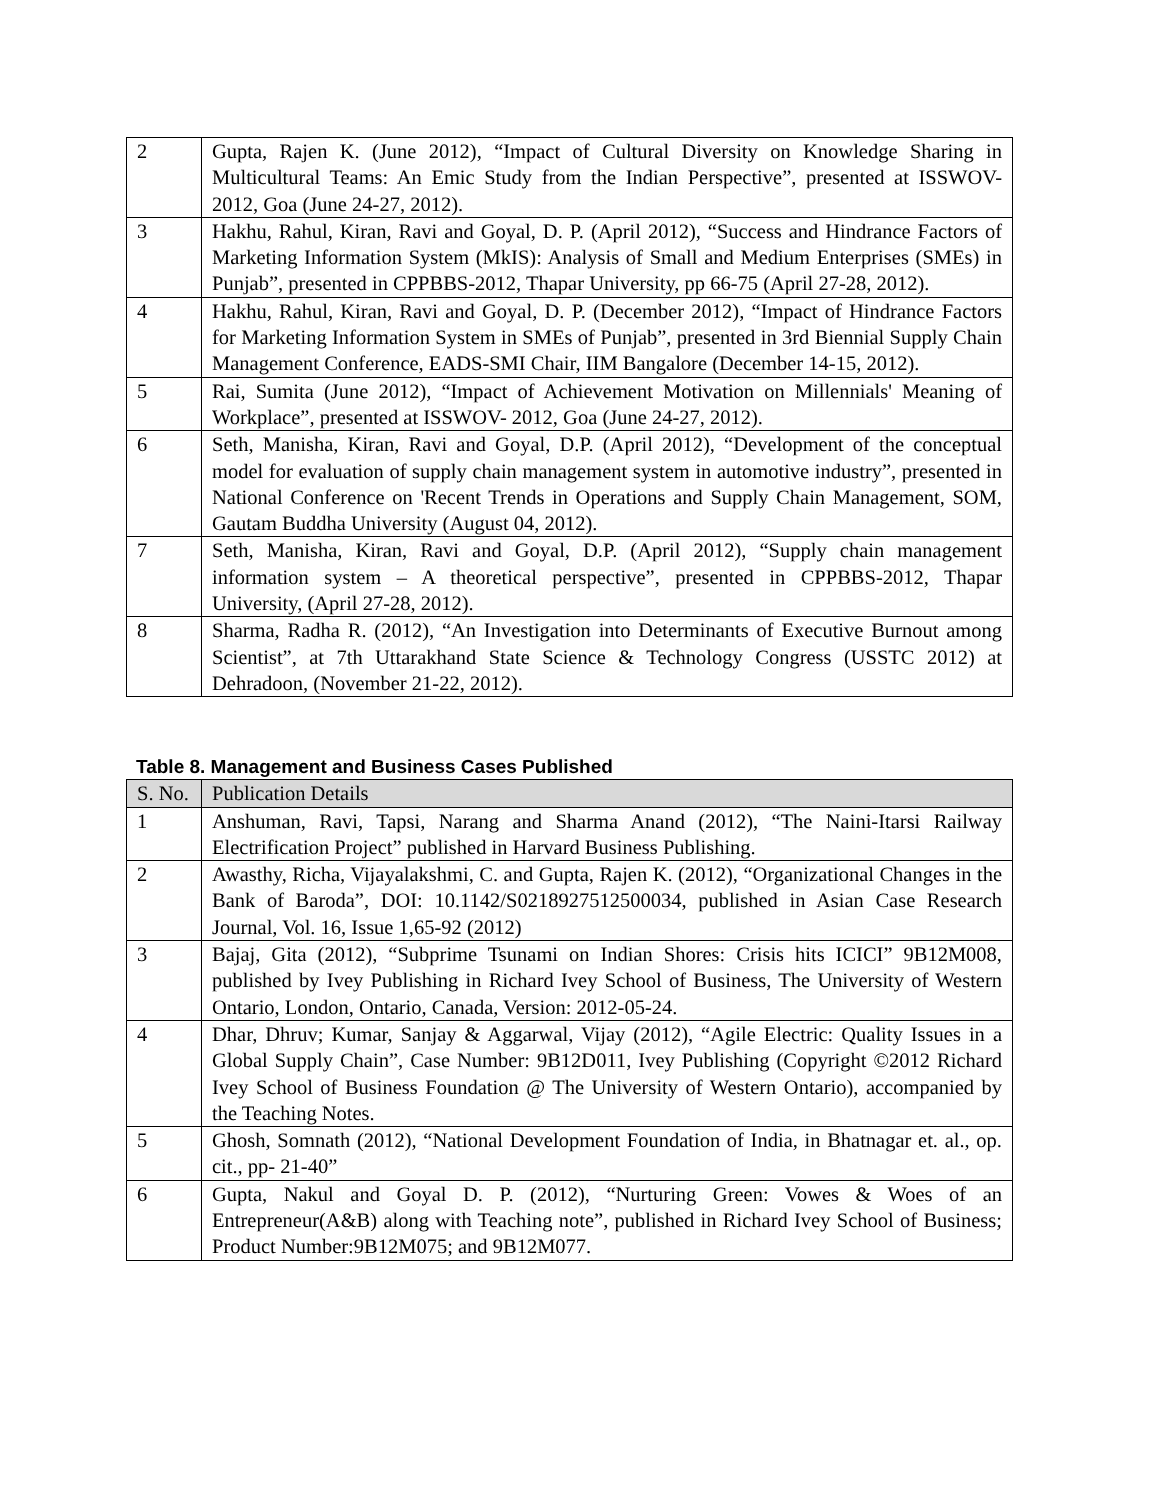| 2 | Gupta, Rajen K. (June 2012), “Impact of Cultural Diversity on Knowledge Sharing in Multicultural Teams: An Emic Study from the Indian Perspective”, presented at ISSWOV- 2012, Goa (June 24-27, 2012). |
| 3 | Hakhu, Rahul, Kiran, Ravi and Goyal, D. P. (April 2012), “Success and Hindrance Factors of Marketing Information System (MkIS): Analysis of Small and Medium Enterprises (SMEs) in Punjab”, presented in CPPBBS-2012, Thapar University, pp 66-75 (April 27-28, 2012). |
| 4 | Hakhu, Rahul, Kiran, Ravi and Goyal, D. P. (December 2012), “Impact of Hindrance Factors for Marketing Information System in SMEs of Punjab”, presented in 3rd Biennial Supply Chain Management Conference, EADS-SMI Chair, IIM Bangalore (December 14-15, 2012). |
| 5 | Rai, Sumita (June 2012), “Impact of Achievement Motivation on Millennials' Meaning of Workplace”, presented at ISSWOV- 2012, Goa (June 24-27, 2012). |
| 6 | Seth, Manisha, Kiran, Ravi and Goyal, D.P. (April 2012), “Development of the conceptual model for evaluation of supply chain management system in automotive industry”, presented in National Conference on 'Recent Trends in Operations and Supply Chain Management, SOM, Gautam Buddha University (August 04, 2012). |
| 7 | Seth, Manisha, Kiran, Ravi and Goyal, D.P. (April 2012), “Supply chain management information system – A theoretical perspective”, presented in CPPBBS-2012, Thapar University, (April 27-28, 2012). |
| 8 | Sharma, Radha R. (2012), “An Investigation into Determinants of Executive Burnout among Scientist”, at 7th Uttarakhand State Science & Technology Congress (USSTC 2012) at Dehradoon, (November 21-22, 2012). |
Table 8. Management and Business Cases Published
| S. No. | Publication Details |
| --- | --- |
| 1 | Anshuman, Ravi, Tapsi, Narang and Sharma Anand (2012), “The Naini-Itarsi Railway Electrification Project” published in Harvard Business Publishing. |
| 2 | Awasthy, Richa, Vijayalakshmi, C. and Gupta, Rajen K. (2012), “Organizational Changes in the Bank of Baroda”, DOI: 10.1142/S0218927512500034, published in Asian Case Research Journal, Vol. 16, Issue 1,65-92 (2012) |
| 3 | Bajaj, Gita (2012), “Subprime Tsunami on Indian Shores: Crisis hits ICICI” 9B12M008, published by Ivey Publishing in Richard Ivey School of Business, The University of Western Ontario, London, Ontario, Canada, Version: 2012-05-24. |
| 4 | Dhar, Dhruv; Kumar, Sanjay & Aggarwal, Vijay (2012), “Agile Electric: Quality Issues in a Global Supply Chain”, Case Number: 9B12D011, Ivey Publishing (Copyright ©2012 Richard Ivey School of Business Foundation @ The University of Western Ontario), accompanied by the Teaching Notes. |
| 5 | Ghosh, Somnath (2012), “National Development Foundation of India, in Bhatnagar et. al., op. cit., pp- 21-40” |
| 6 | Gupta, Nakul and Goyal D. P. (2012), “Nurturing Green: Vowes & Woes of an Entrepreneur(A&B) along with Teaching note”, published in Richard Ivey School of Business; Product Number:9B12M075; and 9B12M077. |